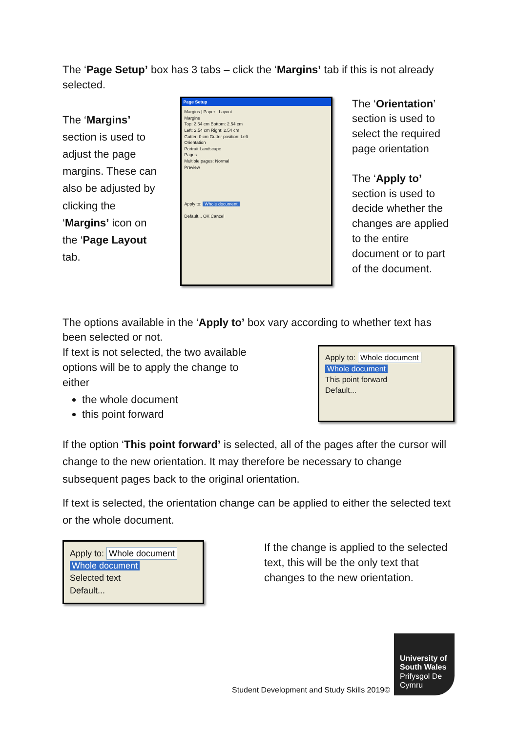The ‘Page Setup’ box has 3 tabs – click the ‘Margins’ tab if this is not already selected.
The ‘Margins’ section is used to adjust the page margins. These can also be adjusted by clicking the ‘Margins’ icon on the ‘Page Layout tab.
Page Setup
Margins | Paper | Layout
Margins
Top: 2.54 cm Bottom: 2.54 cm
Left: 2.54 cm Right: 2.54 cm
Gutter: 0 cm Gutter position: Left
Orientation
Portrait Landscape
Pages
Multiple pages: Normal
Preview
Apply to: Whole document
Default... OK Cancel
The ‘Orientation’ section is used to select the required page orientation
The ‘Apply to’ section is used to decide whether the changes are applied to the entire document or to part of the document.
The options available in the ‘Apply to’ box vary according to whether text has been selected or not.
If text is not selected, the two available
options will be to apply the change to
either
the whole document
this point forward
Apply to: Whole document
Whole document
This point forward
Default...
If the option ‘This point forward’ is selected, all of the pages after the cursor will change to the new orientation. It may therefore be necessary to change subsequent pages back to the original orientation.
If text is selected, the orientation change can be applied to either the selected text or the whole document.
Apply to: Whole document
Whole document
Selected text
Default...
If the change is applied to the selected text, this will be the only text that changes to the new orientation.
Student Development and Study Skills 2019©
University of South Wales Prifysgol De Cymru